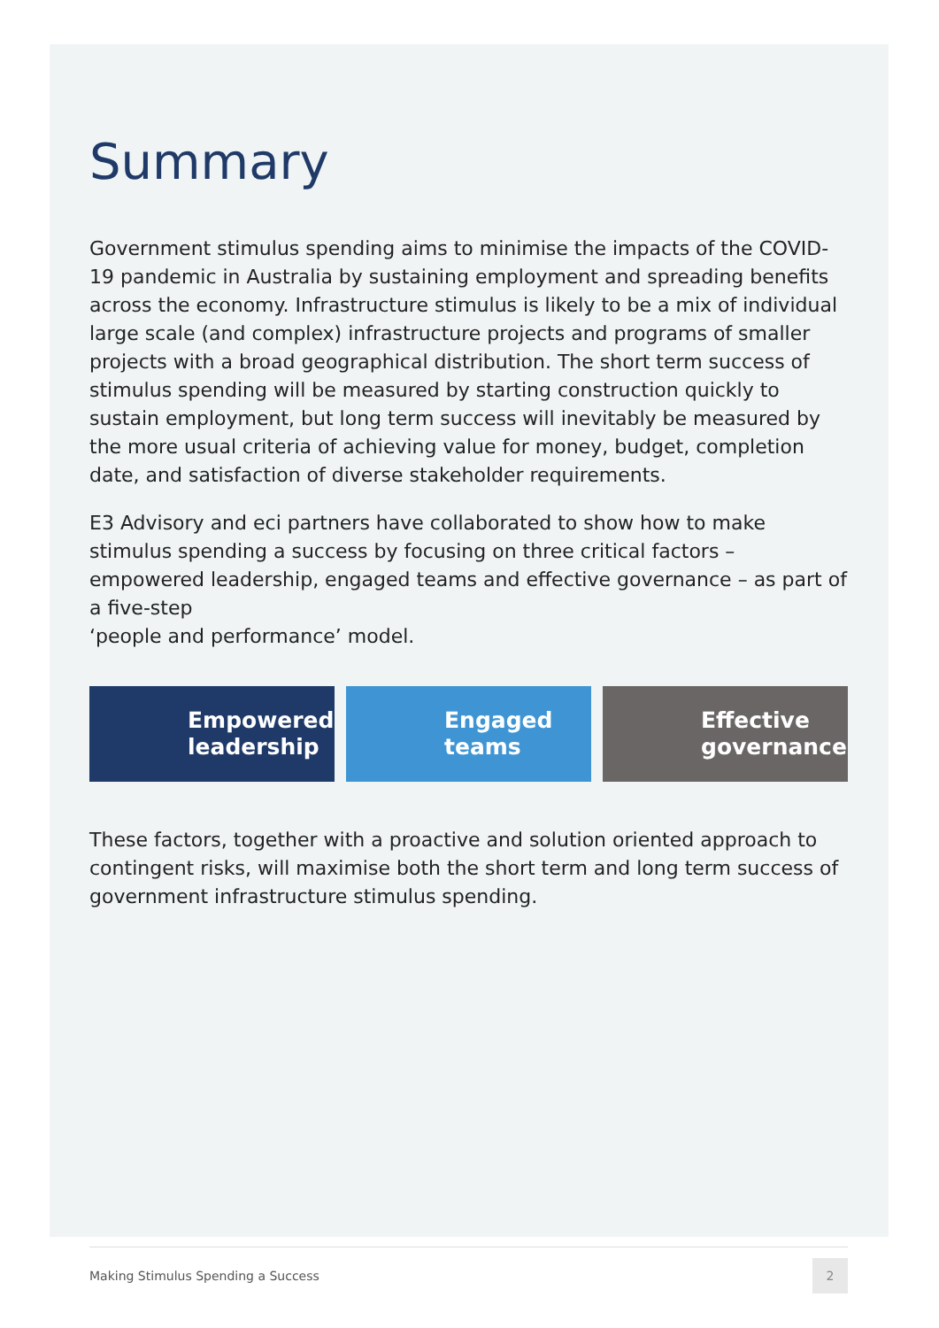Summary
Government stimulus spending aims to minimise the impacts of the COVID-19 pandemic in Australia by sustaining employment and spreading benefits across the economy. Infrastructure stimulus is likely to be a mix of individual large scale (and complex) infrastructure projects and programs of smaller projects with a broad geographical distribution. The short term success of stimulus spending will be measured by starting construction quickly to sustain employment, but long term success will inevitably be measured by the more usual criteria of achieving value for money, budget, completion date, and satisfaction of diverse stakeholder requirements.
E3 Advisory and eci partners have collaborated to show how to make stimulus spending a success by focusing on three critical factors – empowered leadership, engaged teams and effective governance – as part of a five-step
‘people and performance’ model.
Empowered
leadership
Engaged
teams
Effective
governance
These factors, together with a proactive and solution oriented approach to contingent risks, will maximise both the short term and long term success of government infrastructure stimulus spending.
Making Stimulus Spending a Success 2